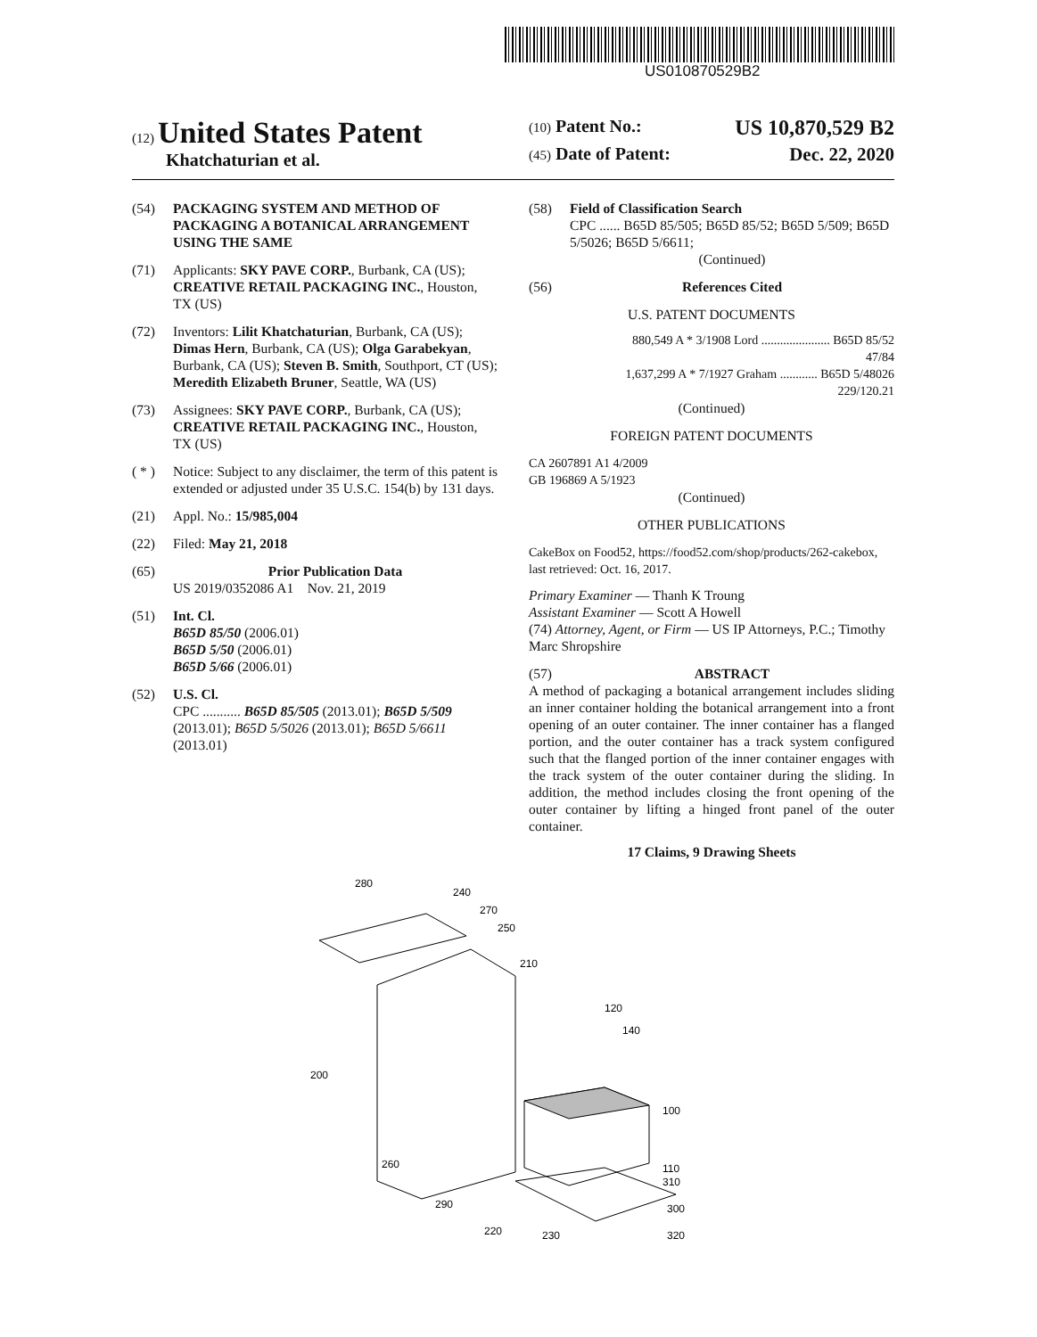US010870529B2
(12) United States Patent
Khatchaturian et al.
(10) Patent No.: US 10,870,529 B2
(45) Date of Patent: Dec. 22, 2020
(54) PACKAGING SYSTEM AND METHOD OF PACKAGING A BOTANICAL ARRANGEMENT USING THE SAME
(71) Applicants: SKY PAVE CORP., Burbank, CA (US); CREATIVE RETAIL PACKAGING INC., Houston, TX (US)
(72) Inventors: Lilit Khatchaturian, Burbank, CA (US); Dimas Hern, Burbank, CA (US); Olga Garabekyan, Burbank, CA (US); Steven B. Smith, Southport, CT (US); Meredith Elizabeth Bruner, Seattle, WA (US)
(73) Assignees: SKY PAVE CORP., Burbank, CA (US); CREATIVE RETAIL PACKAGING INC., Houston, TX (US)
( * ) Notice: Subject to any disclaimer, the term of this patent is extended or adjusted under 35 U.S.C. 154(b) by 131 days.
(21) Appl. No.: 15/985,004
(22) Filed: May 21, 2018
(65) Prior Publication Data
US 2019/0352086 A1 Nov. 21, 2019
(51) Int. Cl.
B65D 85/50 (2006.01)
B65D 5/50 (2006.01)
B65D 5/66 (2006.01)
(52) U.S. Cl.
CPC ........... B65D 85/505 (2013.01); B65D 5/509 (2013.01); B65D 5/5026 (2013.01); B65D 5/6611 (2013.01)
(58) Field of Classification Search
CPC ...... B65D 85/505; B65D 85/52; B65D 5/509; B65D 5/5026; B65D 5/6611;
(Continued)
(56) References Cited
U.S. PATENT DOCUMENTS
880,549 A * 3/1908 Lord ...................... B65D 85/52
47/84
1,637,299 A * 7/1927 Graham ............ B65D 5/48026
229/120.21
(Continued)
FOREIGN PATENT DOCUMENTS
CA 2607891 A1 4/2009
GB 196869 A 5/1923
(Continued)
OTHER PUBLICATIONS
CakeBox on Food52, https://food52.com/shop/products/262-cakebox, last retrieved: Oct. 16, 2017.
Primary Examiner — Thanh K Troung
Assistant Examiner — Scott A Howell
(74) Attorney, Agent, or Firm — US IP Attorneys, P.C.; Timothy Marc Shropshire
(57) ABSTRACT
A method of packaging a botanical arrangement includes sliding an inner container holding the botanical arrangement into a front opening of an outer container. The inner container has a flanged portion, and the outer container has a track system configured such that the flanged portion of the inner container engages with the track system of the outer container during the sliding. In addition, the method includes closing the front opening of the outer container by lifting a hinged front panel of the outer container.
17 Claims, 9 Drawing Sheets
280
240
270
250
210
120
140
200
100
110
310
300
260
290
220
230
320